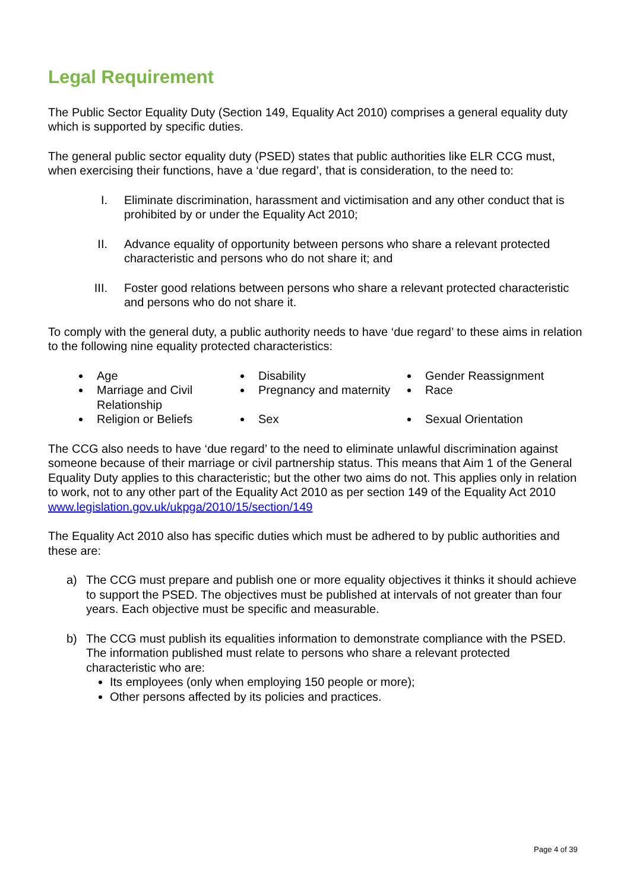Legal Requirement
The Public Sector Equality Duty (Section 149, Equality Act 2010) comprises a general equality duty which is supported by specific duties.
The general public sector equality duty (PSED) states that public authorities like ELR CCG must, when exercising their functions, have a ‘due regard’, that is consideration, to the need to:
I. Eliminate discrimination, harassment and victimisation and any other conduct that is prohibited by or under the Equality Act 2010;
II. Advance equality of opportunity between persons who share a relevant protected characteristic and persons who do not share it; and
III. Foster good relations between persons who share a relevant protected characteristic and persons who do not share it.
To comply with the general duty, a public authority needs to have ‘due regard’ to these aims in relation to the following nine equality protected characteristics:
Age
Disability
Gender Reassignment
Marriage and Civil Relationship
Pregnancy and maternity
Race
Religion or Beliefs
Sex
Sexual Orientation
The CCG also needs to have ‘due regard’ to the need to eliminate unlawful discrimination against someone because of their marriage or civil partnership status. This means that Aim 1 of the General Equality Duty applies to this characteristic; but the other two aims do not. This applies only in relation to work, not to any other part of the Equality Act 2010 as per section 149 of the Equality Act 2010 www.legislation.gov.uk/ukpga/2010/15/section/149
The Equality Act 2010 also has specific duties which must be adhered to by public authorities and these are:
a) The CCG must prepare and publish one or more equality objectives it thinks it should achieve to support the PSED. The objectives must be published at intervals of not greater than four years. Each objective must be specific and measurable.
b) The CCG must publish its equalities information to demonstrate compliance with the PSED. The information published must relate to persons who share a relevant protected characteristic who are:
Its employees (only when employing 150 people or more);
Other persons affected by its policies and practices.
Page 4 of 39